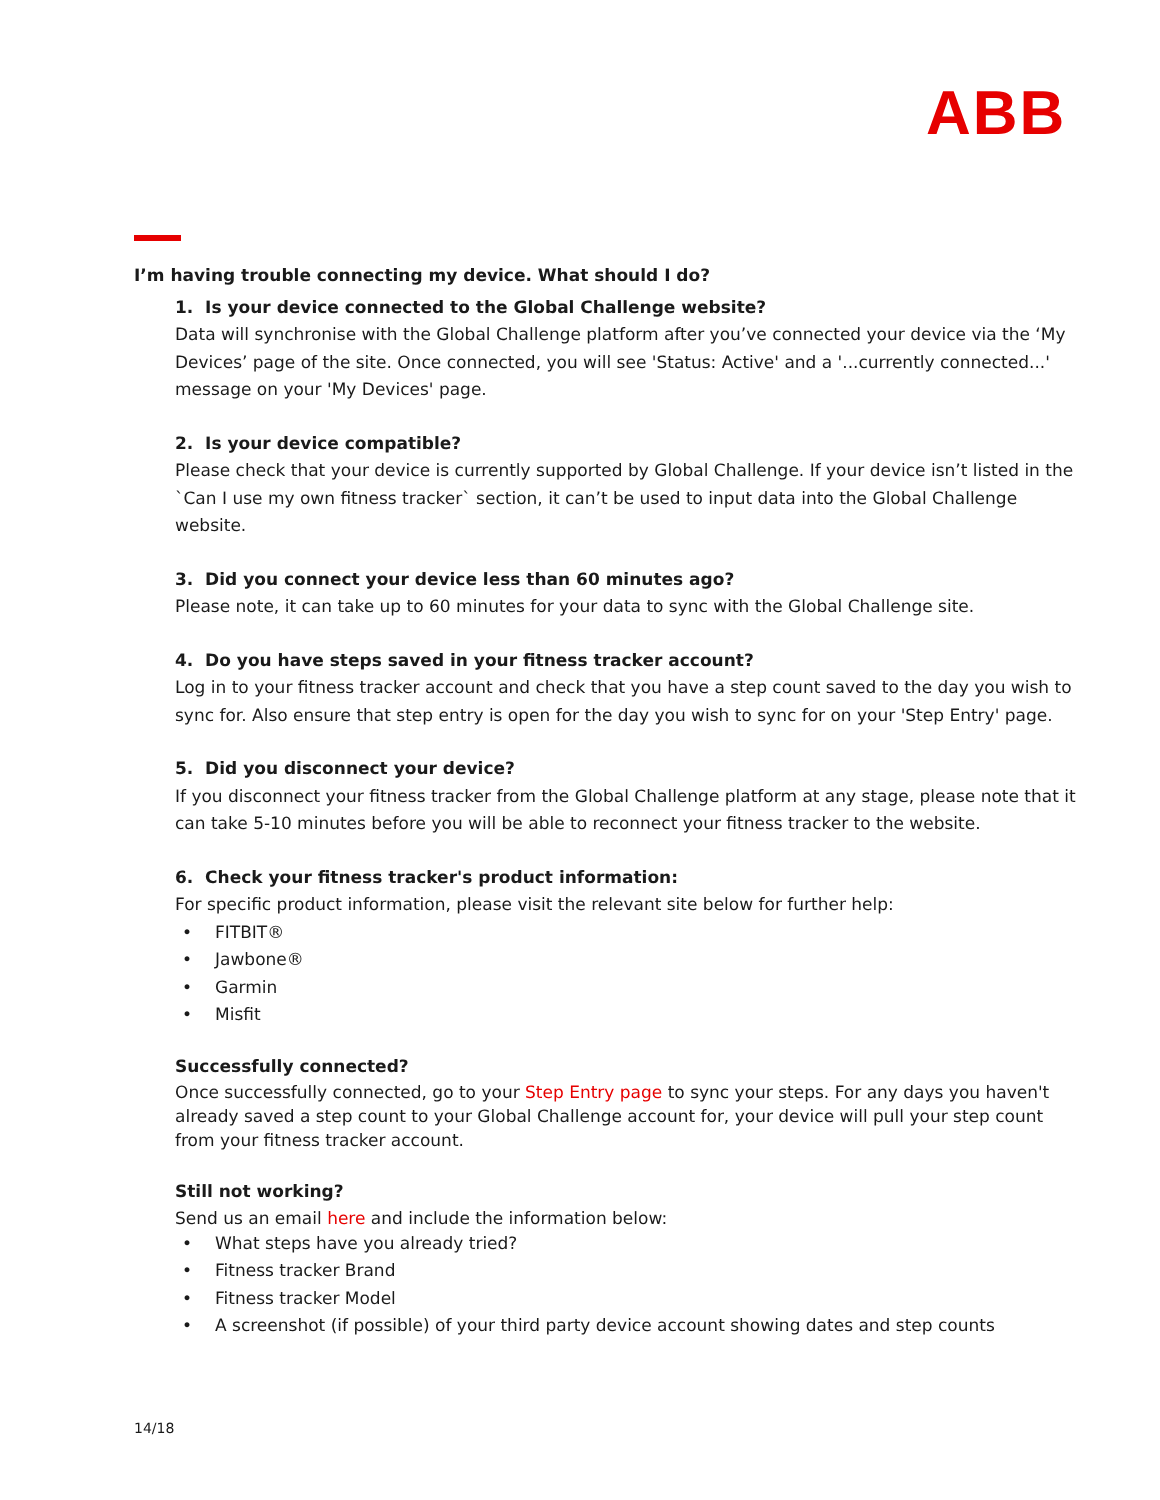ABB
I’m having trouble connecting my device. What should I do?
1. Is your device connected to the Global Challenge website?
Data will synchronise with the Global Challenge platform after you’ve connected your device via the ‘My Devices’ page of the site. Once connected, you will see 'Status: Active' and a '...currently connected...' message on your 'My Devices' page.
2. Is your device compatible?
Please check that your device is currently supported by Global Challenge. If your device isn’t listed in the `Can I use my own fitness tracker` section, it can’t be used to input data into the Global Challenge website.
3. Did you connect your device less than 60 minutes ago?
Please note, it can take up to 60 minutes for your data to sync with the Global Challenge site.
4. Do you have steps saved in your fitness tracker account?
Log in to your fitness tracker account and check that you have a step count saved to the day you wish to sync for. Also ensure that step entry is open for the day you wish to sync for on your 'Step Entry' page.
5. Did you disconnect your device?
If you disconnect your fitness tracker from the Global Challenge platform at any stage, please note that it can take 5-10 minutes before you will be able to reconnect your fitness tracker to the website.
6. Check your fitness tracker's product information:
For specific product information, please visit the relevant site below for further help:
• FITBIT®
• Jawbone®
• Garmin
• Misfit
Successfully connected?
Once successfully connected, go to your Step Entry page to sync your steps. For any days you haven't already saved a step count to your Global Challenge account for, your device will pull your step count from your fitness tracker account.
Still not working?
Send us an email here and include the information below:
• What steps have you already tried?
• Fitness tracker Brand
• Fitness tracker Model
• A screenshot (if possible) of your third party device account showing dates and step counts
14/18